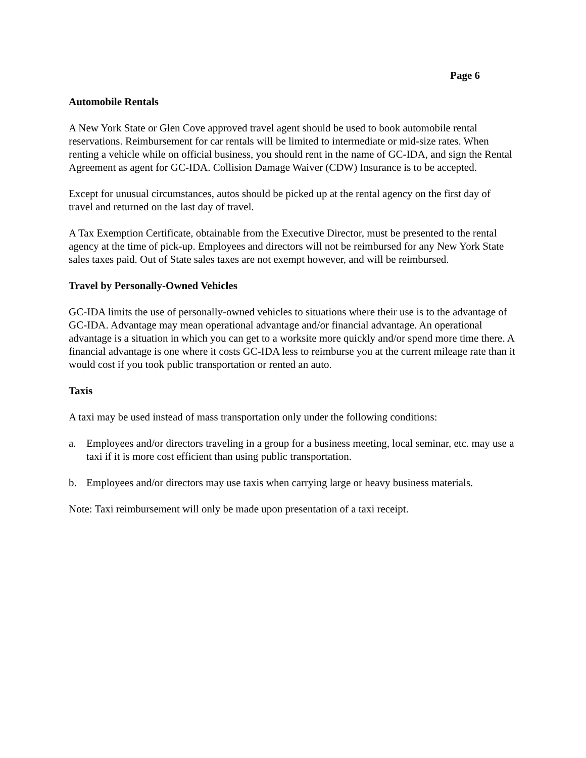Page 6
Automobile Rentals
A New York State or Glen Cove approved travel agent should be used to book automobile rental reservations. Reimbursement for car rentals will be limited to intermediate or mid-size rates. When renting a vehicle while on official business, you should rent in the name of GC-IDA, and sign the Rental Agreement as agent for GC-IDA. Collision Damage Waiver (CDW) Insurance is to be accepted.
Except for unusual circumstances, autos should be picked up at the rental agency on the first day of travel and returned on the last day of travel.
A Tax Exemption Certificate, obtainable from the Executive Director, must be presented to the rental agency at the time of pick-up. Employees and directors will not be reimbursed for any New York State sales taxes paid. Out of State sales taxes are not exempt however, and will be reimbursed.
Travel by Personally-Owned Vehicles
GC-IDA limits the use of personally-owned vehicles to situations where their use is to the advantage of GC-IDA. Advantage may mean operational advantage and/or financial advantage. An operational advantage is a situation in which you can get to a worksite more quickly and/or spend more time there. A financial advantage is one where it costs GC-IDA less to reimburse you at the current mileage rate than it would cost if you took public transportation or rented an auto.
Taxis
A taxi may be used instead of mass transportation only under the following conditions:
a. Employees and/or directors traveling in a group for a business meeting, local seminar, etc. may use a taxi if it is more cost efficient than using public transportation.
b. Employees and/or directors may use taxis when carrying large or heavy business materials.
Note: Taxi reimbursement will only be made upon presentation of a taxi receipt.